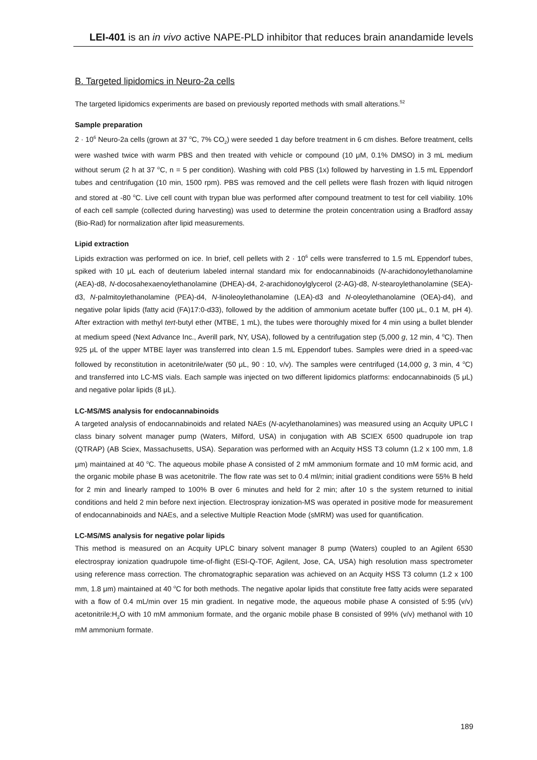LEI-401 is an in vivo active NAPE-PLD inhibitor that reduces brain anandamide levels
B. Targeted lipidomics in Neuro-2a cells
The targeted lipidomics experiments are based on previously reported methods with small alterations.<sup>52</sup>
Sample preparation
2 · 10<sup>6</sup> Neuro-2a cells (grown at 37 <sup>o</sup>C, 7% CO<sub>2</sub>) were seeded 1 day before treatment in 6 cm dishes. Before treatment, cells were washed twice with warm PBS and then treated with vehicle or compound (10 μM, 0.1% DMSO) in 3 mL medium without serum (2 h at 37 <sup>o</sup>C, n = 5 per condition). Washing with cold PBS (1x) followed by harvesting in 1.5 mL Eppendorf tubes and centrifugation (10 min, 1500 rpm). PBS was removed and the cell pellets were flash frozen with liquid nitrogen and stored at -80 <sup>o</sup>C. Live cell count with trypan blue was performed after compound treatment to test for cell viability. 10% of each cell sample (collected during harvesting) was used to determine the protein concentration using a Bradford assay (Bio-Rad) for normalization after lipid measurements.
Lipid extraction
Lipids extraction was performed on ice. In brief, cell pellets with 2 · 10<sup>6</sup> cells were transferred to 1.5 mL Eppendorf tubes, spiked with 10 μL each of deuterium labeled internal standard mix for endocannabinoids (N-arachidonoylethanolamine (AEA)-d8, N-docosahexaenoylethanolamine (DHEA)-d4, 2-arachidonoylglycerol (2-AG)-d8, N-stearoylethanolamine (SEA)-d3, N-palmitoylethanolamine (PEA)-d4, N-linoleoylethanolamine (LEA)-d3 and N-oleoylethanolamine (OEA)-d4), and negative polar lipids (fatty acid (FA)17:0-d33), followed by the addition of ammonium acetate buffer (100 μL, 0.1 M, pH 4). After extraction with methyl tert-butyl ether (MTBE, 1 mL), the tubes were thoroughly mixed for 4 min using a bullet blender at medium speed (Next Advance Inc., Averill park, NY, USA), followed by a centrifugation step (5,000 g, 12 min, 4 <sup>o</sup>C). Then 925 μL of the upper MTBE layer was transferred into clean 1.5 mL Eppendorf tubes. Samples were dried in a speed-vac followed by reconstitution in acetonitrile/water (50 μL, 90 : 10, v/v). The samples were centrifuged (14,000 g, 3 min, 4 <sup>o</sup>C) and transferred into LC-MS vials. Each sample was injected on two different lipidomics platforms: endocannabinoids (5 μL) and negative polar lipids (8 μL).
LC-MS/MS analysis for endocannabinoids
A targeted analysis of endocannabinoids and related NAEs (N-acylethanolamines) was measured using an Acquity UPLC I class binary solvent manager pump (Waters, Milford, USA) in conjugation with AB SCIEX 6500 quadrupole ion trap (QTRAP) (AB Sciex, Massachusetts, USA). Separation was performed with an Acquity HSS T3 column (1.2 x 100 mm, 1.8 μm) maintained at 40 <sup>o</sup>C. The aqueous mobile phase A consisted of 2 mM ammonium formate and 10 mM formic acid, and the organic mobile phase B was acetonitrile. The flow rate was set to 0.4 ml/min; initial gradient conditions were 55% B held for 2 min and linearly ramped to 100% B over 6 minutes and held for 2 min; after 10 s the system returned to initial conditions and held 2 min before next injection. Electrospray ionization-MS was operated in positive mode for measurement of endocannabinoids and NAEs, and a selective Multiple Reaction Mode (sMRM) was used for quantification.
LC-MS/MS analysis for negative polar lipids
This method is measured on an Acquity UPLC binary solvent manager 8 pump (Waters) coupled to an Agilent 6530 electrospray ionization quadrupole time-of-flight (ESI-Q-TOF, Agilent, Jose, CA, USA) high resolution mass spectrometer using reference mass correction. The chromatographic separation was achieved on an Acquity HSS T3 column (1.2 x 100 mm, 1.8 μm) maintained at 40 <sup>o</sup>C for both methods. The negative apolar lipids that constitute free fatty acids were separated with a flow of 0.4 mL/min over 15 min gradient. In negative mode, the aqueous mobile phase A consisted of 5:95 (v/v) acetonitrile:H<sub>2</sub>O with 10 mM ammonium formate, and the organic mobile phase B consisted of 99% (v/v) methanol with 10 mM ammonium formate.
189